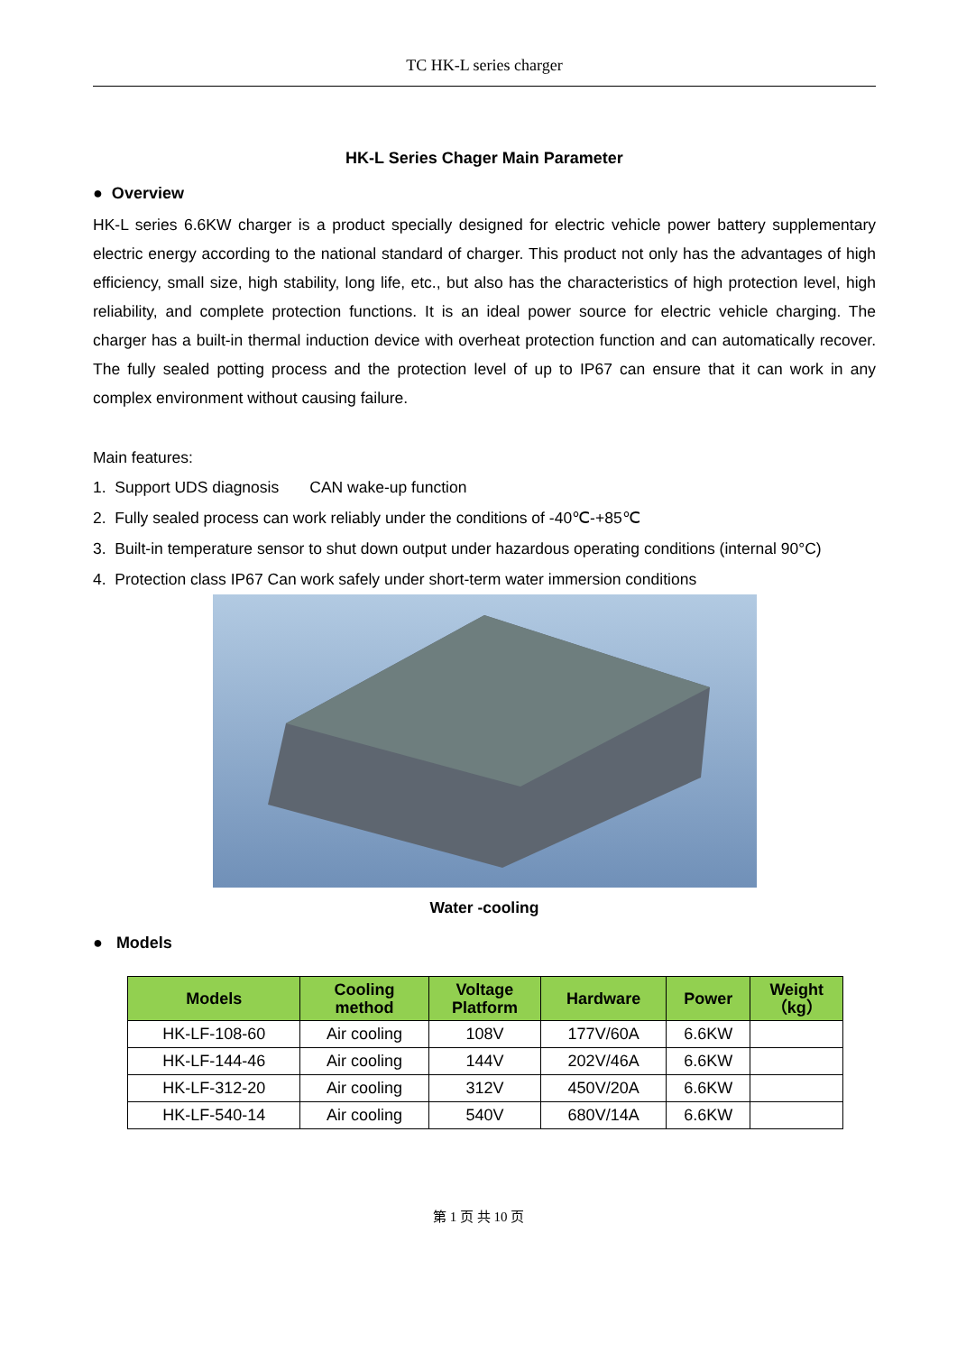TC HK-L series charger
HK-L Series Chager Main Parameter
● Overview
HK-L series 6.6KW charger is a product specially designed for electric vehicle power battery supplementary electric energy according to the national standard of charger. This product not only has the advantages of high efficiency, small size, high stability, long life, etc., but also has the characteristics of high protection level, high reliability, and complete protection functions. It is an ideal power source for electric vehicle charging. The charger has a built-in thermal induction device with overheat protection function and can automatically recover. The fully sealed potting process and the protection level of up to IP67 can ensure that it can work in any complex environment without causing failure.
Main features:
1. Support UDS diagnosis CAN wake-up function
2. Fully sealed process can work reliably under the conditions of -40℃-+85℃
3. Built-in temperature sensor to shut down output under hazardous operating conditions (internal 90°C)
4. Protection class IP67 Can work safely under short-term water immersion conditions
Water -cooling
● Models
| Models | Cooling method | Voltage Platform | Hardware | Power | Weight （kg） |
| --- | --- | --- | --- | --- | --- |
| HK-LF-108-60 | Air cooling | 108V | 177V/60A | 6.6KW | |
| HK-LF-144-46 | Air cooling | 144V | 202V/46A | 6.6KW | |
| HK-LF-312-20 | Air cooling | 312V | 450V/20A | 6.6KW | |
| HK-LF-540-14 | Air cooling | 540V | 680V/14A | 6.6KW | |
第 1 页 共 10 页